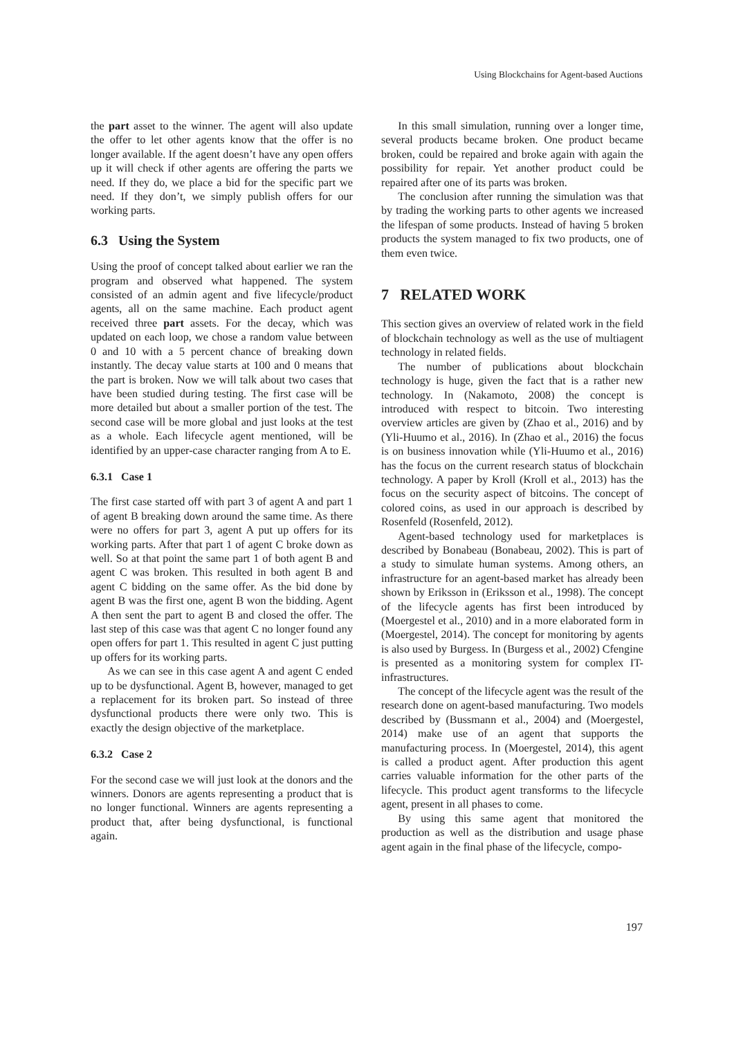Using Blockchains for Agent-based Auctions
the part asset to the winner. The agent will also update the offer to let other agents know that the offer is no longer available. If the agent doesn’t have any open offers up it will check if other agents are offering the parts we need. If they do, we place a bid for the specific part we need. If they don’t, we simply publish offers for our working parts.
6.3 Using the System
Using the proof of concept talked about earlier we ran the program and observed what happened. The system consisted of an admin agent and five lifecycle/product agents, all on the same machine. Each product agent received three part assets. For the decay, which was updated on each loop, we chose a random value between 0 and 10 with a 5 percent chance of breaking down instantly. The decay value starts at 100 and 0 means that the part is broken. Now we will talk about two cases that have been studied during testing. The first case will be more detailed but about a smaller portion of the test. The second case will be more global and just looks at the test as a whole. Each lifecycle agent mentioned, will be identified by an upper-case character ranging from A to E.
6.3.1 Case 1
The first case started off with part 3 of agent A and part 1 of agent B breaking down around the same time. As there were no offers for part 3, agent A put up offers for its working parts. After that part 1 of agent C broke down as well. So at that point the same part 1 of both agent B and agent C was broken. This resulted in both agent B and agent C bidding on the same offer. As the bid done by agent B was the first one, agent B won the bidding. Agent A then sent the part to agent B and closed the offer. The last step of this case was that agent C no longer found any open offers for part 1. This resulted in agent C just putting up offers for its working parts.
As we can see in this case agent A and agent C ended up to be dysfunctional. Agent B, however, managed to get a replacement for its broken part. So instead of three dysfunctional products there were only two. This is exactly the design objective of the marketplace.
6.3.2 Case 2
For the second case we will just look at the donors and the winners. Donors are agents representing a product that is no longer functional. Winners are agents representing a product that, after being dysfunctional, is functional again.
In this small simulation, running over a longer time, several products became broken. One product became broken, could be repaired and broke again with again the possibility for repair. Yet another product could be repaired after one of its parts was broken.
The conclusion after running the simulation was that by trading the working parts to other agents we increased the lifespan of some products. Instead of having 5 broken products the system managed to fix two products, one of them even twice.
7 RELATED WORK
This section gives an overview of related work in the field of blockchain technology as well as the use of multiagent technology in related fields.
The number of publications about blockchain technology is huge, given the fact that is a rather new technology. In (Nakamoto, 2008) the concept is introduced with respect to bitcoin. Two interesting overview articles are given by (Zhao et al., 2016) and by (Yli-Huumo et al., 2016). In (Zhao et al., 2016) the focus is on business innovation while (Yli-Huumo et al., 2016) has the focus on the current research status of blockchain technology. A paper by Kroll (Kroll et al., 2013) has the focus on the security aspect of bitcoins. The concept of colored coins, as used in our approach is described by Rosenfeld (Rosenfeld, 2012).
Agent-based technology used for marketplaces is described by Bonabeau (Bonabeau, 2002). This is part of a study to simulate human systems. Among others, an infrastructure for an agent-based market has already been shown by Eriksson in (Eriksson et al., 1998). The concept of the lifecycle agents has first been introduced by (Moergestel et al., 2010) and in a more elaborated form in (Moergestel, 2014). The concept for monitoring by agents is also used by Burgess. In (Burgess et al., 2002) Cfengine is presented as a monitoring system for complex IT-infrastructures.
The concept of the lifecycle agent was the result of the research done on agent-based manufacturing. Two models described by (Bussmann et al., 2004) and (Moergestel, 2014) make use of an agent that supports the manufacturing process. In (Moergestel, 2014), this agent is called a product agent. After production this agent carries valuable information for the other parts of the lifecycle. This product agent transforms to the lifecycle agent, present in all phases to come.
By using this same agent that monitored the production as well as the distribution and usage phase agent again in the final phase of the lifecycle, compo-
197